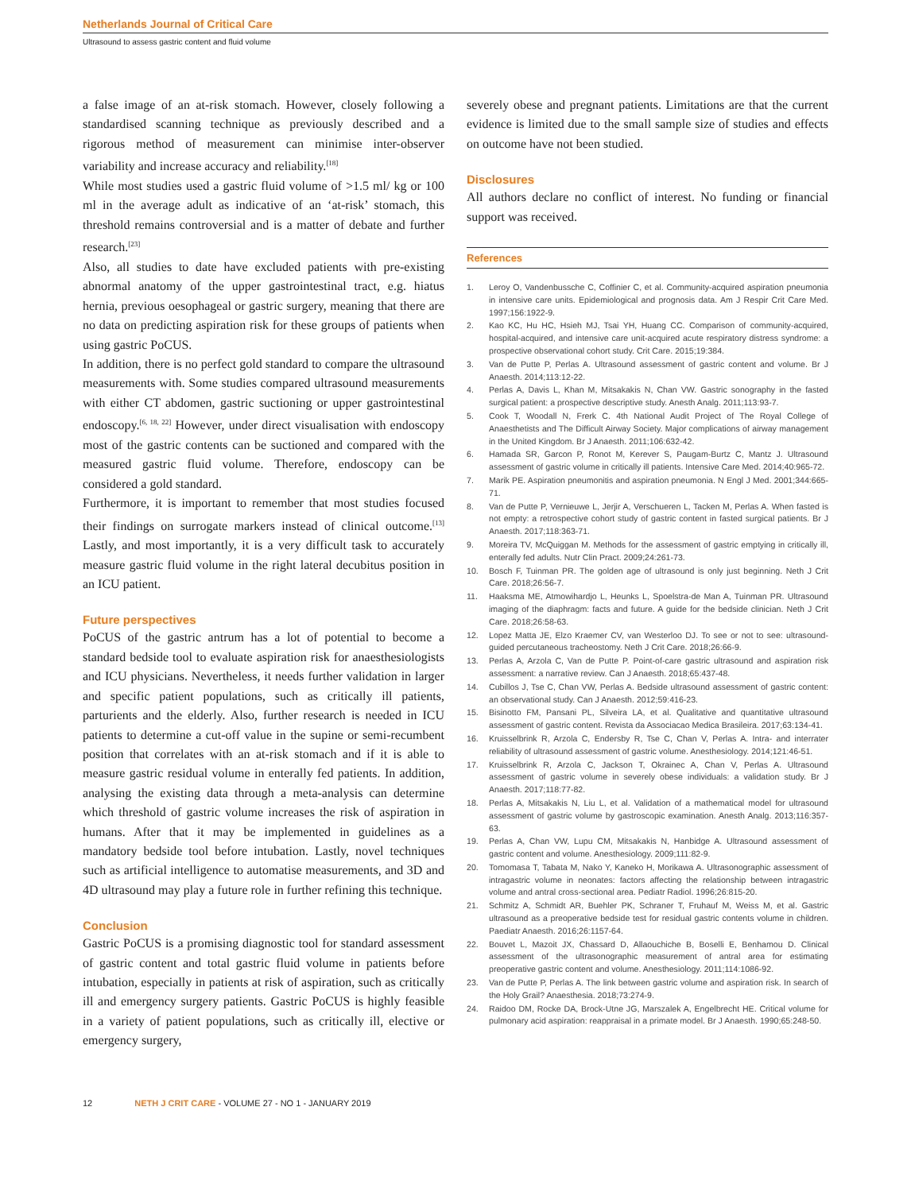Netherlands Journal of Critical Care
Ultrasound to assess gastric content and fluid volume
a false image of an at-risk stomach. However, closely following a standardised scanning technique as previously described and a rigorous method of measurement can minimise inter-observer variability and increase accuracy and reliability.<sup>[18]</sup>
While most studies used a gastric fluid volume of >1.5 ml/ kg or 100 ml in the average adult as indicative of an ‘at-risk’ stomach, this threshold remains controversial and is a matter of debate and further research.<sup>[23]</sup>
Also, all studies to date have excluded patients with pre-existing abnormal anatomy of the upper gastrointestinal tract, e.g. hiatus hernia, previous oesophageal or gastric surgery, meaning that there are no data on predicting aspiration risk for these groups of patients when using gastric PoCUS.
In addition, there is no perfect gold standard to compare the ultrasound measurements with. Some studies compared ultrasound measurements with either CT abdomen, gastric suctioning or upper gastrointestinal endoscopy.<sup>[6, 18, 22]</sup> However, under direct visualisation with endoscopy most of the gastric contents can be suctioned and compared with the measured gastric fluid volume. Therefore, endoscopy can be considered a gold standard.
Furthermore, it is important to remember that most studies focused their findings on surrogate markers instead of clinical outcome.<sup>[13]</sup> Lastly, and most importantly, it is a very difficult task to accurately measure gastric fluid volume in the right lateral decubitus position in an ICU patient.
Future perspectives
PoCUS of the gastric antrum has a lot of potential to become a standard bedside tool to evaluate aspiration risk for anaesthesiologists and ICU physicians. Nevertheless, it needs further validation in larger and specific patient populations, such as critically ill patients, parturients and the elderly. Also, further research is needed in ICU patients to determine a cut-off value in the supine or semi-recumbent position that correlates with an at-risk stomach and if it is able to measure gastric residual volume in enterally fed patients. In addition, analysing the existing data through a meta-analysis can determine which threshold of gastric volume increases the risk of aspiration in humans. After that it may be implemented in guidelines as a mandatory bedside tool before intubation. Lastly, novel techniques such as artificial intelligence to automatise measurements, and 3D and 4D ultrasound may play a future role in further refining this technique.
Conclusion
Gastric PoCUS is a promising diagnostic tool for standard assessment of gastric content and total gastric fluid volume in patients before intubation, especially in patients at risk of aspiration, such as critically ill and emergency surgery patients. Gastric PoCUS is highly feasible in a variety of patient populations, such as critically ill, elective or emergency surgery,
severely obese and pregnant patients. Limitations are that the current evidence is limited due to the small sample size of studies and effects on outcome have not been studied.
Disclosures
All authors declare no conflict of interest. No funding or financial support was received.
References
1. Leroy O, Vandenbussche C, Coffinier C, et al. Community-acquired aspiration pneumonia in intensive care units. Epidemiological and prognosis data. Am J Respir Crit Care Med. 1997;156:1922-9.
2. Kao KC, Hu HC, Hsieh MJ, Tsai YH, Huang CC. Comparison of community-acquired, hospital-acquired, and intensive care unit-acquired acute respiratory distress syndrome: a prospective observational cohort study. Crit Care. 2015;19:384.
3. Van de Putte P, Perlas A. Ultrasound assessment of gastric content and volume. Br J Anaesth. 2014;113:12-22.
4. Perlas A, Davis L, Khan M, Mitsakakis N, Chan VW. Gastric sonography in the fasted surgical patient: a prospective descriptive study. Anesth Analg. 2011;113:93-7.
5. Cook T, Woodall N, Frerk C. 4th National Audit Project of The Royal College of Anaesthetists and The Difficult Airway Society. Major complications of airway management in the United Kingdom. Br J Anaesth. 2011;106:632-42.
6. Hamada SR, Garcon P, Ronot M, Kerever S, Paugam-Burtz C, Mantz J. Ultrasound assessment of gastric volume in critically ill patients. Intensive Care Med. 2014;40:965-72.
7. Marik PE. Aspiration pneumonitis and aspiration pneumonia. N Engl J Med. 2001;344:665-71.
8. Van de Putte P, Vernieuwe L, Jerjir A, Verschueren L, Tacken M, Perlas A. When fasted is not empty: a retrospective cohort study of gastric content in fasted surgical patients. Br J Anaesth. 2017;118:363-71.
9. Moreira TV, McQuiggan M. Methods for the assessment of gastric emptying in critically ill, enterally fed adults. Nutr Clin Pract. 2009;24:261-73.
10. Bosch F, Tuinman PR. The golden age of ultrasound is only just beginning. Neth J Crit Care. 2018;26:56-7.
11. Haaksma ME, Atmowihardjo L, Heunks L, Spoelstra-de Man A, Tuinman PR. Ultrasound imaging of the diaphragm: facts and future. A guide for the bedside clinician. Neth J Crit Care. 2018;26:58-63.
12. Lopez Matta JE, Elzo Kraemer CV, van Westerloo DJ. To see or not to see: ultrasound-guided percutaneous tracheostomy. Neth J Crit Care. 2018;26:66-9.
13. Perlas A, Arzola C, Van de Putte P. Point-of-care gastric ultrasound and aspiration risk assessment: a narrative review. Can J Anaesth. 2018;65:437-48.
14. Cubillos J, Tse C, Chan VW, Perlas A. Bedside ultrasound assessment of gastric content: an observational study. Can J Anaesth. 2012;59:416-23.
15. Bisinotto FM, Pansani PL, Silveira LA, et al. Qualitative and quantitative ultrasound assessment of gastric content. Revista da Associacao Medica Brasileira. 2017;63:134-41.
16. Kruisselbrink R, Arzola C, Endersby R, Tse C, Chan V, Perlas A. Intra- and interrater reliability of ultrasound assessment of gastric volume. Anesthesiology. 2014;121:46-51.
17. Kruisselbrink R, Arzola C, Jackson T, Okrainec A, Chan V, Perlas A. Ultrasound assessment of gastric volume in severely obese individuals: a validation study. Br J Anaesth. 2017;118:77-82.
18. Perlas A, Mitsakakis N, Liu L, et al. Validation of a mathematical model for ultrasound assessment of gastric volume by gastroscopic examination. Anesth Analg. 2013;116:357-63.
19. Perlas A, Chan VW, Lupu CM, Mitsakakis N, Hanbidge A. Ultrasound assessment of gastric content and volume. Anesthesiology. 2009;111:82-9.
20. Tomomasa T, Tabata M, Nako Y, Kaneko H, Morikawa A. Ultrasonographic assessment of intragastric volume in neonates: factors affecting the relationship between intragastric volume and antral cross-sectional area. Pediatr Radiol. 1996;26:815-20.
21. Schmitz A, Schmidt AR, Buehler PK, Schraner T, Fruhauf M, Weiss M, et al. Gastric ultrasound as a preoperative bedside test for residual gastric contents volume in children. Paediatr Anaesth. 2016;26:1157-64.
22. Bouvet L, Mazoit JX, Chassard D, Allaouchiche B, Boselli E, Benhamou D. Clinical assessment of the ultrasonographic measurement of antral area for estimating preoperative gastric content and volume. Anesthesiology. 2011;114:1086-92.
23. Van de Putte P, Perlas A. The link between gastric volume and aspiration risk. In search of the Holy Grail? Anaesthesia. 2018;73:274-9.
24. Raidoo DM, Rocke DA, Brock-Utne JG, Marszalek A, Engelbrecht HE. Critical volume for pulmonary acid aspiration: reappraisal in a primate model. Br J Anaesth. 1990;65:248-50.
12 NETH J CRIT CARE - VOLUME 27 - NO 1 - JANUARY 2019